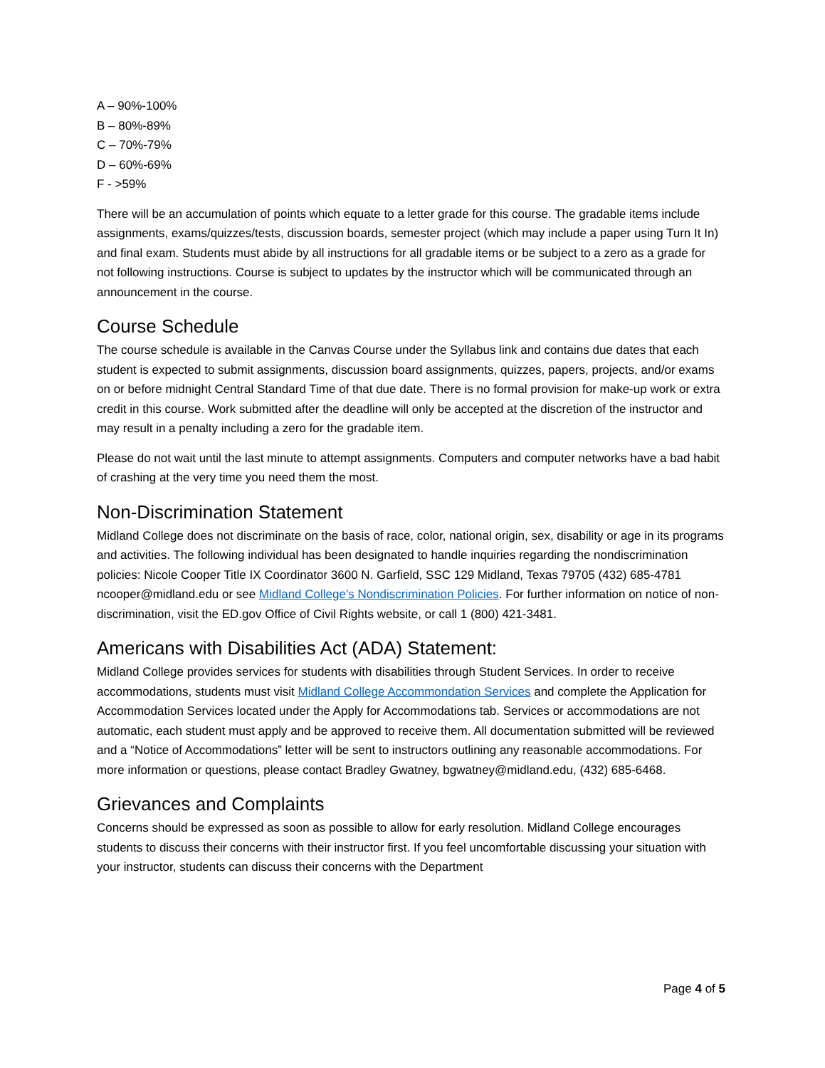A – 90%-100%
B – 80%-89%
C – 70%-79%
D – 60%-69%
F - >59%
There will be an accumulation of points which equate to a letter grade for this course. The gradable items include assignments, exams/quizzes/tests, discussion boards, semester project (which may include a paper using Turn It In) and final exam. Students must abide by all instructions for all gradable items or be subject to a zero as a grade for not following instructions. Course is subject to updates by the instructor which will be communicated through an announcement in the course.
Course Schedule
The course schedule is available in the Canvas Course under the Syllabus link and contains due dates that each student is expected to submit assignments, discussion board assignments, quizzes, papers, projects, and/or exams on or before midnight Central Standard Time of that due date. There is no formal provision for make-up work or extra credit in this course. Work submitted after the deadline will only be accepted at the discretion of the instructor and may result in a penalty including a zero for the gradable item.
Please do not wait until the last minute to attempt assignments. Computers and computer networks have a bad habit of crashing at the very time you need them the most.
Non-Discrimination Statement
Midland College does not discriminate on the basis of race, color, national origin, sex, disability or age in its programs and activities. The following individual has been designated to handle inquiries regarding the nondiscrimination policies: Nicole Cooper Title IX Coordinator 3600 N. Garfield, SSC 129 Midland, Texas 79705 (432) 685-4781 ncooper@midland.edu or see Midland College's Nondiscrimination Policies. For further information on notice of non-discrimination, visit the ED.gov Office of Civil Rights website, or call 1 (800) 421-3481.
Americans with Disabilities Act (ADA) Statement:
Midland College provides services for students with disabilities through Student Services. In order to receive accommodations, students must visit Midland College Accommondation Services and complete the Application for Accommodation Services located under the Apply for Accommodations tab. Services or accommodations are not automatic, each student must apply and be approved to receive them. All documentation submitted will be reviewed and a “Notice of Accommodations” letter will be sent to instructors outlining any reasonable accommodations. For more information or questions, please contact Bradley Gwatney, bgwatney@midland.edu, (432) 685-6468.
Grievances and Complaints
Concerns should be expressed as soon as possible to allow for early resolution. Midland College encourages students to discuss their concerns with their instructor first. If you feel uncomfortable discussing your situation with your instructor, students can discuss their concerns with the Department
Page 4 of 5